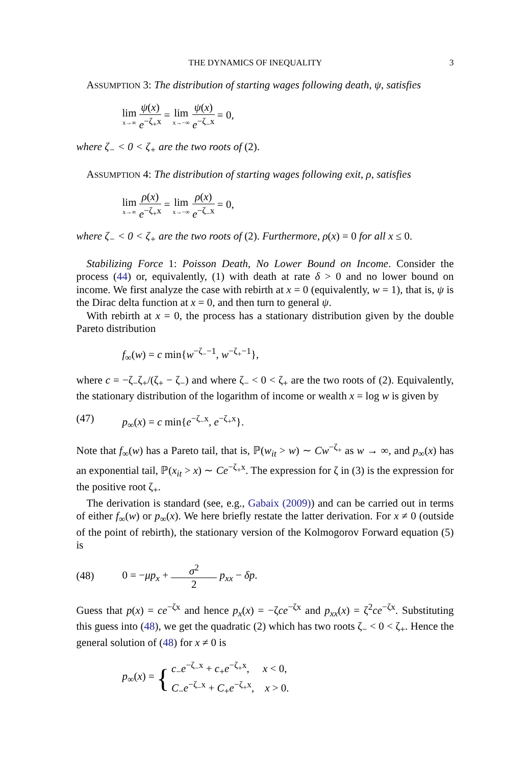THE DYNAMICS OF INEQUALITY 3
ASSUMPTION 3: The distribution of starting wages following death, ψ, satisfies
lim x→∞ ψ(x) e<sup>−ζ<sub>+</sub>x</sup> = lim x→−∞ ψ(x) e<sup>−ζ<sub>−</sub>x</sup> = 0,
where ζ<sub>−</sub> < 0 < ζ<sub>+</sub> are the two roots of (2).
ASSUMPTION 4: The distribution of starting wages following exit, ρ, satisfies
lim x→∞ ρ(x) e<sup>−ζ<sub>+</sub>x</sup> = lim x→−∞ ρ(x) e<sup>−ζ<sub>−</sub>x</sup> = 0,
where ζ<sub>−</sub> < 0 < ζ<sub>+</sub> are the two roots of (2). Furthermore, ρ(x) = 0 for all x ≤ 0.
Stabilizing Force 1: Poisson Death, No Lower Bound on Income. Consider the process (44) or, equivalently, (1) with death at rate δ > 0 and no lower bound on income. We first analyze the case with rebirth at x = 0 (equivalently, w = 1), that is, ψ is the Dirac delta function at x = 0, and then turn to general ψ.
With rebirth at x = 0, the process has a stationary distribution given by the double Pareto distribution
f<sub>∞</sub>(w) = c min{w<sup>−ζ<sub>−</sub>−1</sup>, w<sup>−ζ<sub>+</sub>−1</sup>},
where c = −ζ<sub>−</sub>ζ<sub>+</sub>/(ζ<sub>+</sub> − ζ<sub>−</sub>) and where ζ<sub>−</sub> < 0 < ζ<sub>+</sub> are the two roots of (2). Equivalently, the stationary distribution of the logarithm of income or wealth x = log w is given by
(47) p<sub>∞</sub>(x) = c min{e<sup>−ζ<sub>−</sub>x</sup>, e<sup>−ζ<sub>+</sub>x</sup>}.
Note that f<sub>∞</sub>(w) has a Pareto tail, that is, ℙ(w<sub>it</sub> > w) ∼ Cw<sup>−ζ<sub>+</sub></sup> as w → ∞, and p<sub>∞</sub>(x) has an exponential tail, ℙ(x<sub>it</sub> > x) ∼ Ce<sup>−ζ<sub>+</sub>x</sup>. The expression for ζ in (3) is the expression for the positive root ζ<sub>+</sub>.
The derivation is standard (see, e.g., Gabaix (2009)) and can be carried out in terms of either f<sub>∞</sub>(w) or p<sub>∞</sub>(x). We here briefly restate the latter derivation. For x ≠ 0 (outside of the point of rebirth), the stationary version of the Kolmogorov Forward equation (5) is
(48) 0 = −μp<sub>x</sub> + σ<sup>2</sup> 2 p<sub>xx</sub> − δp.
Guess that p(x) = ce<sup>−ζx</sup> and hence p<sub>x</sub>(x) = −ζce<sup>−ζx</sup> and p<sub>xx</sub>(x) = ζ<sup>2</sup>ce<sup>−ζx</sup>. Substituting this guess into (48), we get the quadratic (2) which has two roots ζ<sub>−</sub> < 0 < ζ<sub>+</sub>. Hence the general solution of (48) for x ≠ 0 is
p<sub>∞</sub>(x) = { c<sub>−</sub>e<sup>−ζ<sub>−</sub>x</sup> + c<sub>+</sub>e<sup>−ζ<sub>+</sub>x</sup>, x < 0,
C<sub>−</sub>e<sup>−ζ<sub>−</sub>x</sup> + C<sub>+</sub>e<sup>−ζ<sub>+</sub>x</sup>, x > 0.